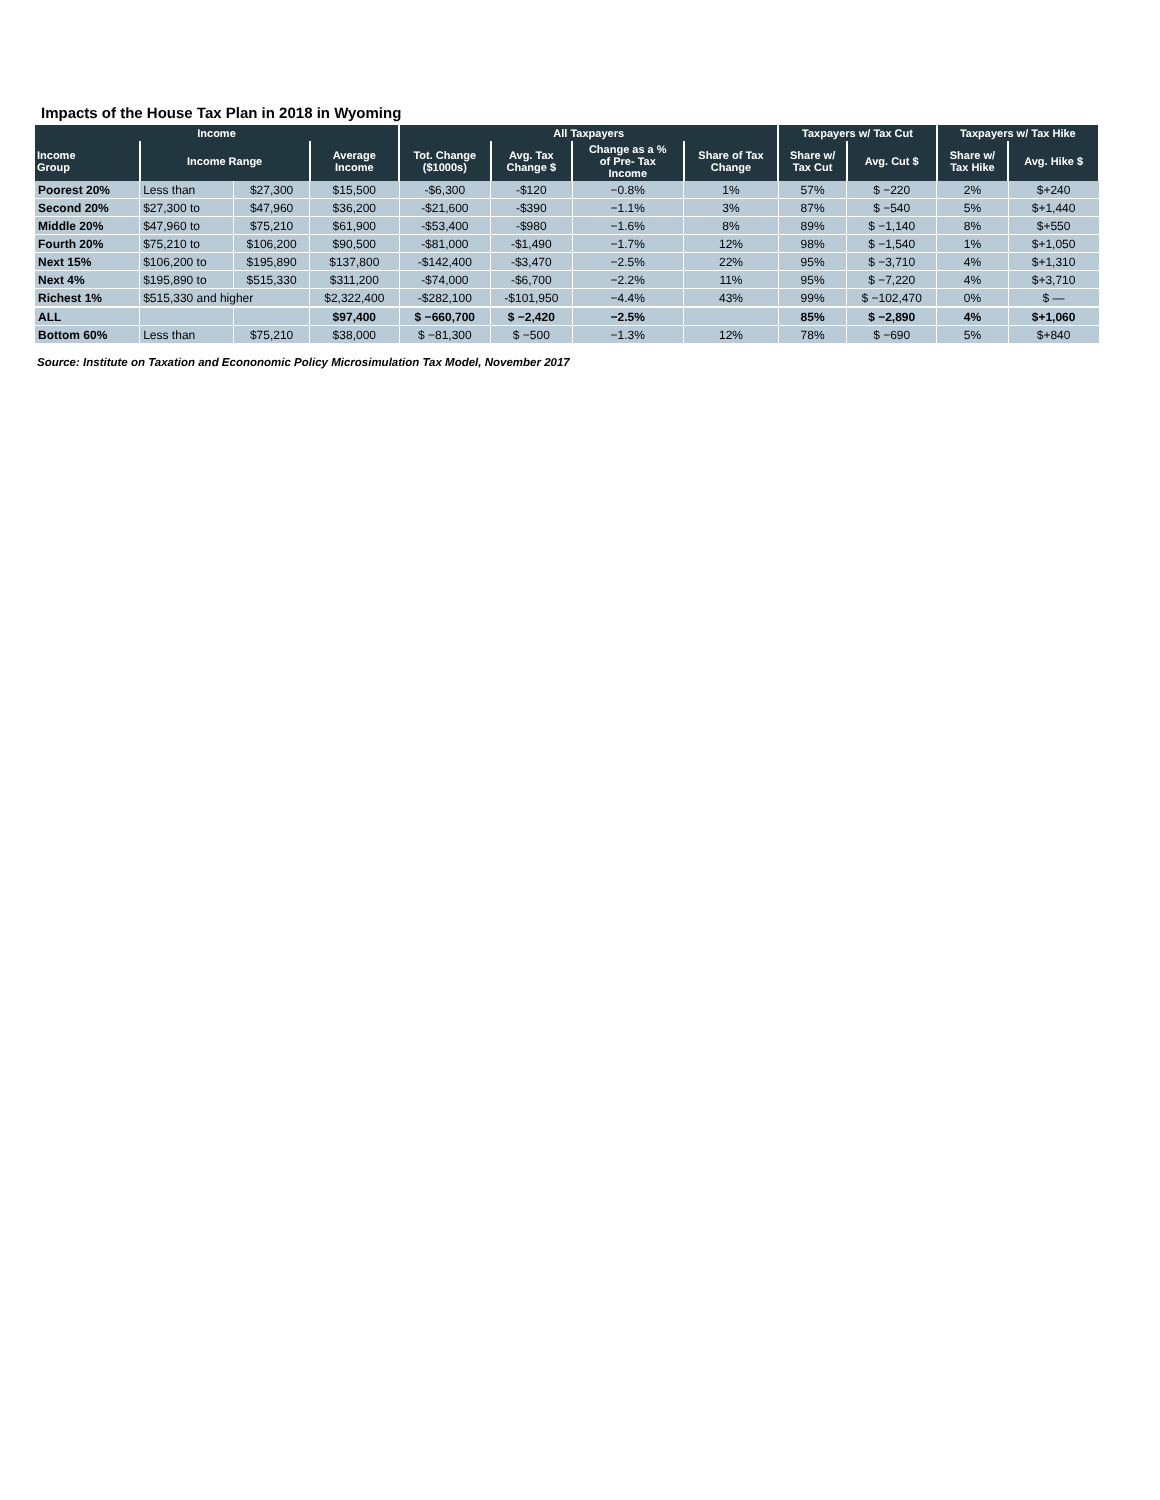Impacts of the House Tax Plan in 2018 in Wyoming
| Income | | | | All Taxpayers | | | | Taxpayers w/ Tax Cut | | Taxpayers w/ Tax Hike | |
| --- | --- | --- | --- | --- | --- | --- | --- | --- | --- | --- | --- |
| Income Group | Income Range | | Average Income | Tot. Change ($1000s) | Avg. Tax Change $ | Change as a % of Pre- Tax Income | Share of Tax Change | Share w/ Tax Cut | Avg. Cut $ | Share w/ Tax Hike | Avg. Hike $ |
| Poorest 20% | Less than | $27,300 | $15,500 | -$6,300 | -$120 | −0.8% | 1% | 57% | $ −220 | 2% | $+240 |
| Second 20% | $27,300 to | $47,960 | $36,200 | -$21,600 | -$390 | −1.1% | 3% | 87% | $ −540 | 5% | $+1,440 |
| Middle 20% | $47,960 to | $75,210 | $61,900 | -$53,400 | -$980 | −1.6% | 8% | 89% | $ −1,140 | 8% | $+550 |
| Fourth 20% | $75,210 to | $106,200 | $90,500 | -$81,000 | -$1,490 | −1.7% | 12% | 98% | $ −1,540 | 1% | $+1,050 |
| Next 15% | $106,200 to | $195,890 | $137,800 | -$142,400 | -$3,470 | −2.5% | 22% | 95% | $ −3,710 | 4% | $+1,310 |
| Next 4% | $195,890 to | $515,330 | $311,200 | -$74,000 | -$6,700 | −2.2% | 11% | 95% | $ −7,220 | 4% | $+3,710 |
| Richest 1% | $515,330 and higher | | $2,322,400 | -$282,100 | -$101,950 | −4.4% | 43% | 99% | $ −102,470 | 0% | $ — |
| ALL | | | $97,400 | $ −660,700 | $ −2,420 | −2.5% | | 85% | $ −2,890 | 4% | $+1,060 |
| Bottom 60% | Less than | $75,210 | $38,000 | $ −81,300 | $ −500 | −1.3% | 12% | 78% | $ −690 | 5% | $+840 |
Source: Institute on Taxation and Econonomic Policy Microsimulation Tax Model, November 2017